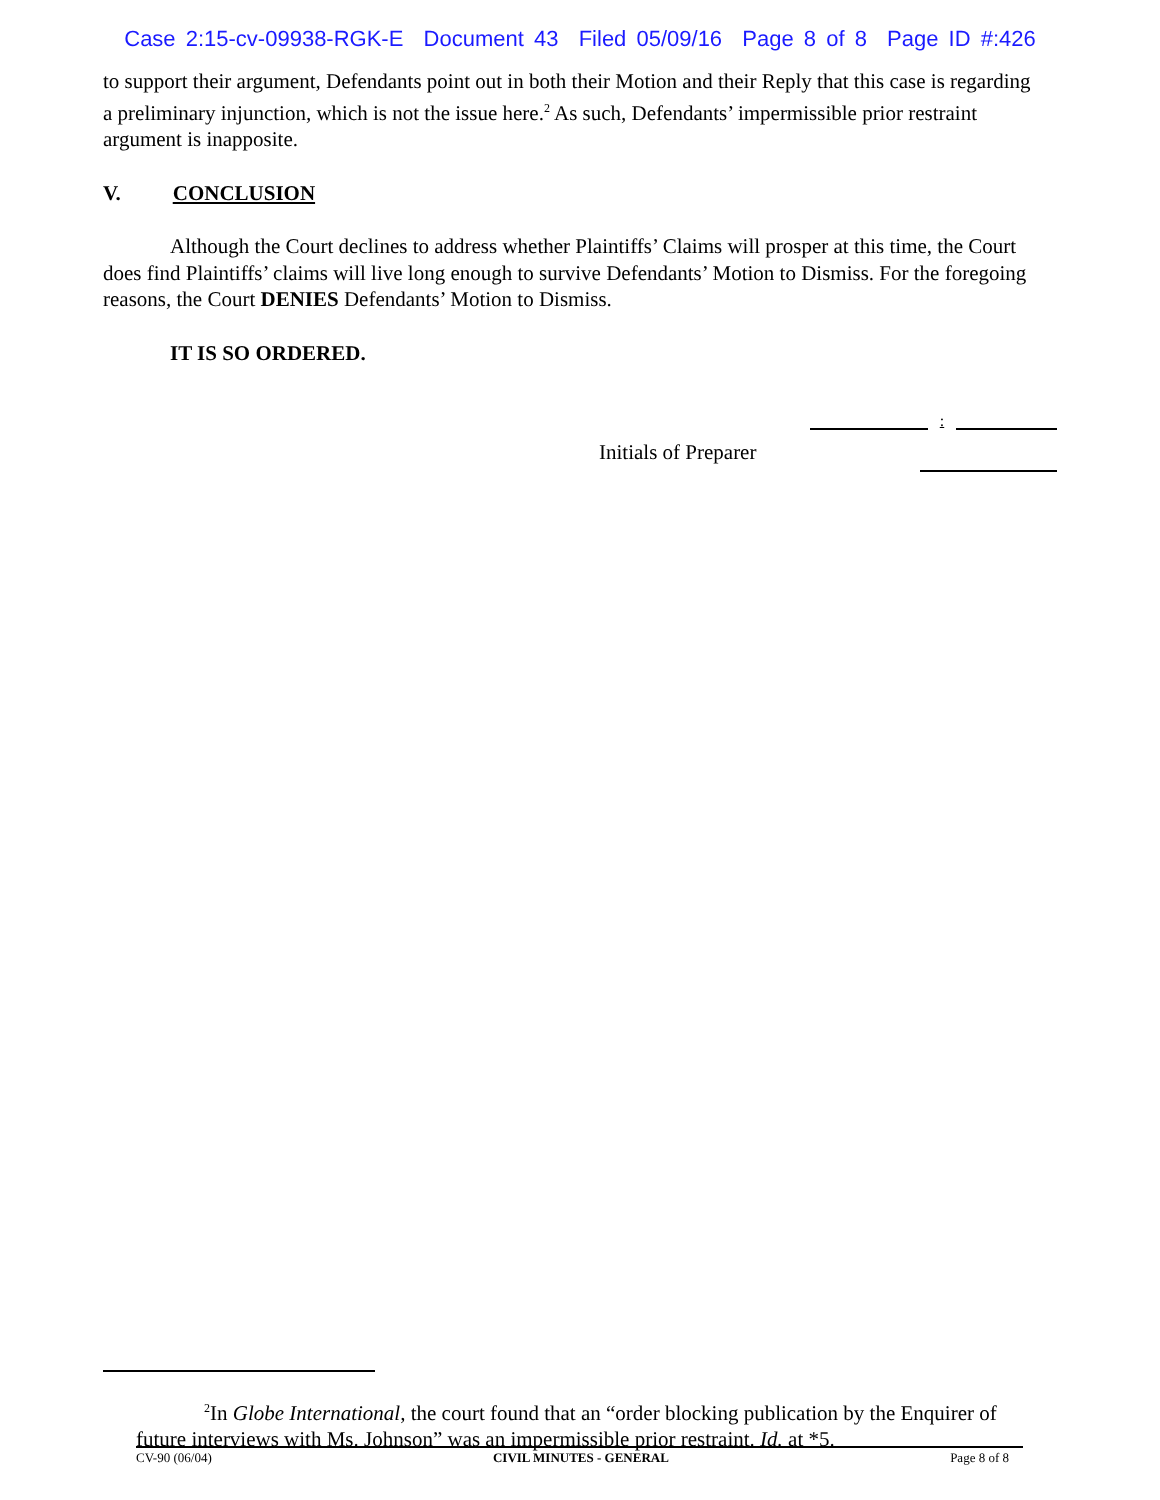Case 2:15-cv-09938-RGK-E Document 43 Filed 05/09/16 Page 8 of 8 Page ID #:426
to support their argument, Defendants point out in both their Motion and their Reply that this case is regarding a preliminary injunction, which is not the issue here.<sup>2</sup> As such, Defendants’ impermissible prior restraint argument is inapposite.
V. CONCLUSION
Although the Court declines to address whether Plaintiffs’ Claims will prosper at this time, the Court does find Plaintiffs’ claims will live long enough to survive Defendants’ Motion to Dismiss. For the foregoing reasons, the Court DENIES Defendants’ Motion to Dismiss.
IT IS SO ORDERED.
:
Initials of Preparer
<sup>2</sup> In Globe International, the court found that an “order blocking publication by the Enquirer of future interviews with Ms. Johnson” was an impermissible prior restraint. Id. at *5.
CV-90 (06/04) CIVIL MINUTES - GENERAL Page 8 of 8